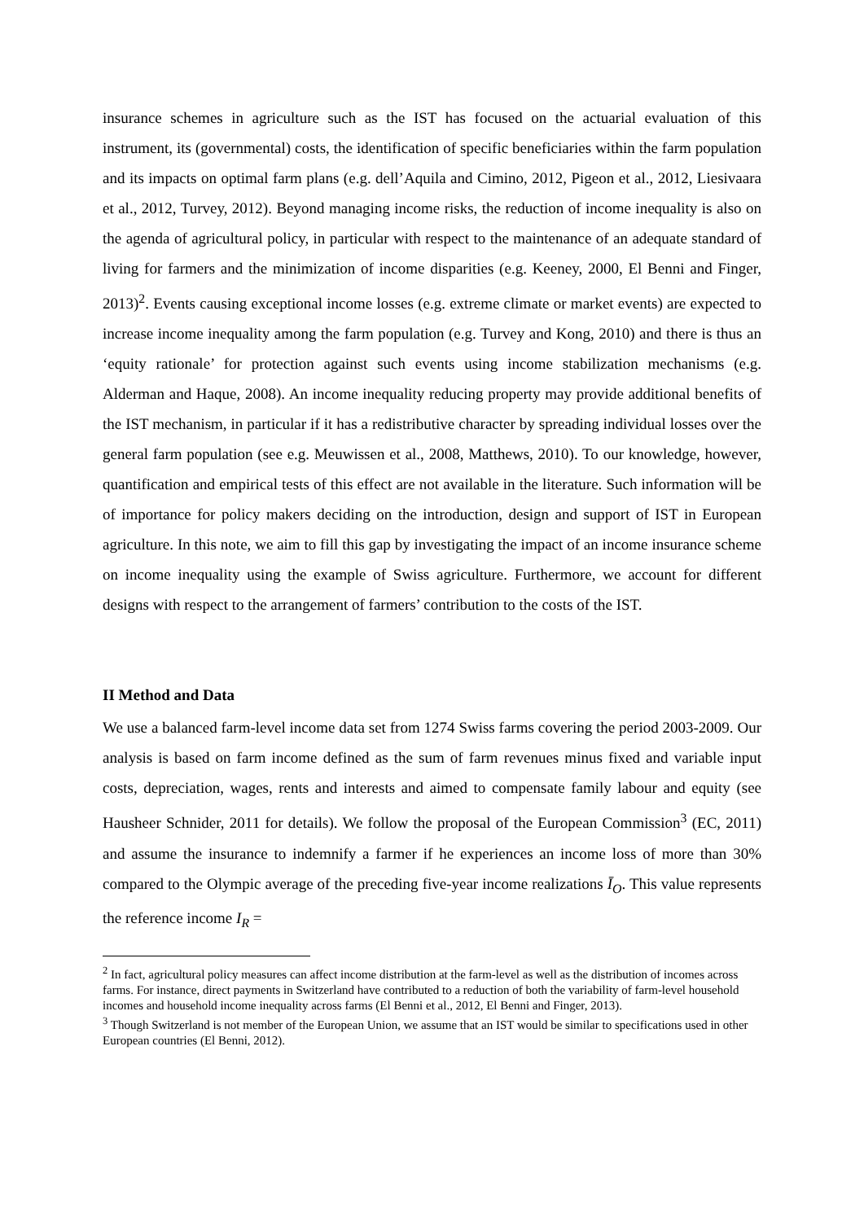insurance schemes in agriculture such as the IST has focused on the actuarial evaluation of this instrument, its (governmental) costs, the identification of specific beneficiaries within the farm population and its impacts on optimal farm plans (e.g. dell’Aquila and Cimino, 2012, Pigeon et al., 2012, Liesivaara et al., 2012, Turvey, 2012). Beyond managing income risks, the reduction of income inequality is also on the agenda of agricultural policy, in particular with respect to the maintenance of an adequate standard of living for farmers and the minimization of income disparities (e.g. Keeney, 2000, El Benni and Finger, 2013)<sup>2</sup>. Events causing exceptional income losses (e.g. extreme climate or market events) are expected to increase income inequality among the farm population (e.g. Turvey and Kong, 2010) and there is thus an ‘equity rationale’ for protection against such events using income stabilization mechanisms (e.g. Alderman and Haque, 2008). An income inequality reducing property may provide additional benefits of the IST mechanism, in particular if it has a redistributive character by spreading individual losses over the general farm population (see e.g. Meuwissen et al., 2008, Matthews, 2010). To our knowledge, however, quantification and empirical tests of this effect are not available in the literature. Such information will be of importance for policy makers deciding on the introduction, design and support of IST in European agriculture. In this note, we aim to fill this gap by investigating the impact of an income insurance scheme on income inequality using the example of Swiss agriculture. Furthermore, we account for different designs with respect to the arrangement of farmers’ contribution to the costs of the IST.
II Method and Data
We use a balanced farm-level income data set from 1274 Swiss farms covering the period 2003-2009. Our analysis is based on farm income defined as the sum of farm revenues minus fixed and variable input costs, depreciation, wages, rents and interests and aimed to compensate family labour and equity (see Hausheer Schnider, 2011 for details). We follow the proposal of the European Commission<sup>3</sup> (EC, 2011) and assume the insurance to indemnify a farmer if he experiences an income loss of more than 30% compared to the Olympic average of the preceding five-year income realizations Ī<sub>O</sub>. This value represents the reference income I<sub>R</sub> =
<sup>2</sup> In fact, agricultural policy measures can affect income distribution at the farm-level as well as the distribution of incomes across farms. For instance, direct payments in Switzerland have contributed to a reduction of both the variability of farm-level household incomes and household income inequality across farms (El Benni et al., 2012, El Benni and Finger, 2013).
<sup>3</sup> Though Switzerland is not member of the European Union, we assume that an IST would be similar to specifications used in other European countries (El Benni, 2012).